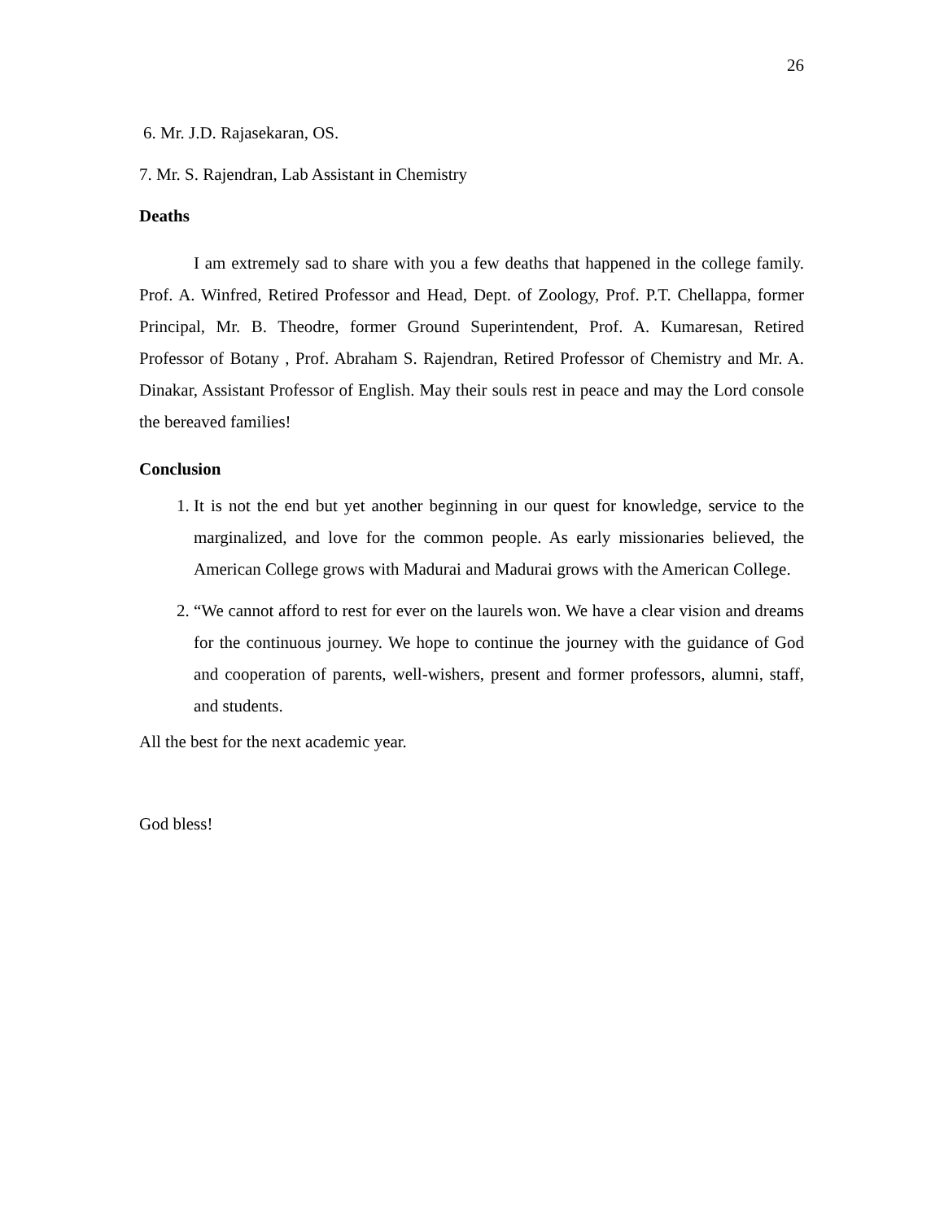26
6. Mr. J.D. Rajasekaran, OS.
7. Mr. S. Rajendran, Lab Assistant in Chemistry
Deaths
I am extremely sad to share with you a few deaths that happened in the college family. Prof. A. Winfred, Retired Professor and Head, Dept. of Zoology, Prof. P.T. Chellappa, former Principal, Mr. B. Theodre, former Ground Superintendent, Prof. A. Kumaresan, Retired Professor of Botany , Prof. Abraham S. Rajendran, Retired Professor of Chemistry and Mr. A. Dinakar, Assistant Professor of English. May their souls rest in peace and may the Lord console the bereaved families!
Conclusion
1. It is not the end but yet another beginning in our quest for knowledge, service to the marginalized, and love for the common people. As early missionaries believed, the American College grows with Madurai and Madurai grows with the American College.
2. “We cannot afford to rest for ever on the laurels won. We have a clear vision and dreams for the continuous journey. We hope to continue the journey with the guidance of God and cooperation of parents, well-wishers, present and former professors, alumni, staff, and students.
All the best for the next academic year.
God bless!